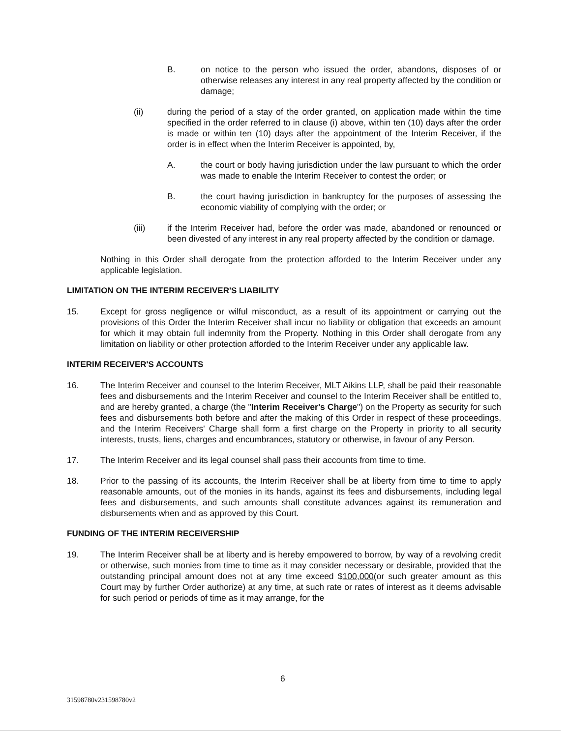B. on notice to the person who issued the order, abandons, disposes of or otherwise releases any interest in any real property affected by the condition or damage;
(ii) during the period of a stay of the order granted, on application made within the time specified in the order referred to in clause (i) above, within ten (10) days after the order is made or within ten (10) days after the appointment of the Interim Receiver, if the order is in effect when the Interim Receiver is appointed, by,
A. the court or body having jurisdiction under the law pursuant to which the order was made to enable the Interim Receiver to contest the order; or
B. the court having jurisdiction in bankruptcy for the purposes of assessing the economic viability of complying with the order; or
(iii) if the Interim Receiver had, before the order was made, abandoned or renounced or been divested of any interest in any real property affected by the condition or damage.
Nothing in this Order shall derogate from the protection afforded to the Interim Receiver under any applicable legislation.
LIMITATION ON THE INTERIM RECEIVER'S LIABILITY
15. Except for gross negligence or wilful misconduct, as a result of its appointment or carrying out the provisions of this Order the Interim Receiver shall incur no liability or obligation that exceeds an amount for which it may obtain full indemnity from the Property. Nothing in this Order shall derogate from any limitation on liability or other protection afforded to the Interim Receiver under any applicable law.
INTERIM RECEIVER'S ACCOUNTS
16. The Interim Receiver and counsel to the Interim Receiver, MLT Aikins LLP, shall be paid their reasonable fees and disbursements and the Interim Receiver and counsel to the Interim Receiver shall be entitled to, and are hereby granted, a charge (the "Interim Receiver's Charge") on the Property as security for such fees and disbursements both before and after the making of this Order in respect of these proceedings, and the Interim Receivers' Charge shall form a first charge on the Property in priority to all security interests, trusts, liens, charges and encumbrances, statutory or otherwise, in favour of any Person.
17. The Interim Receiver and its legal counsel shall pass their accounts from time to time.
18. Prior to the passing of its accounts, the Interim Receiver shall be at liberty from time to time to apply reasonable amounts, out of the monies in its hands, against its fees and disbursements, including legal fees and disbursements, and such amounts shall constitute advances against its remuneration and disbursements when and as approved by this Court.
FUNDING OF THE INTERIM RECEIVERSHIP
19. The Interim Receiver shall be at liberty and is hereby empowered to borrow, by way of a revolving credit or otherwise, such monies from time to time as it may consider necessary or desirable, provided that the outstanding principal amount does not at any time exceed $100,000(or such greater amount as this Court may by further Order authorize) at any time, at such rate or rates of interest as it deems advisable for such period or periods of time as it may arrange, for the
6
31598780v231598780v2